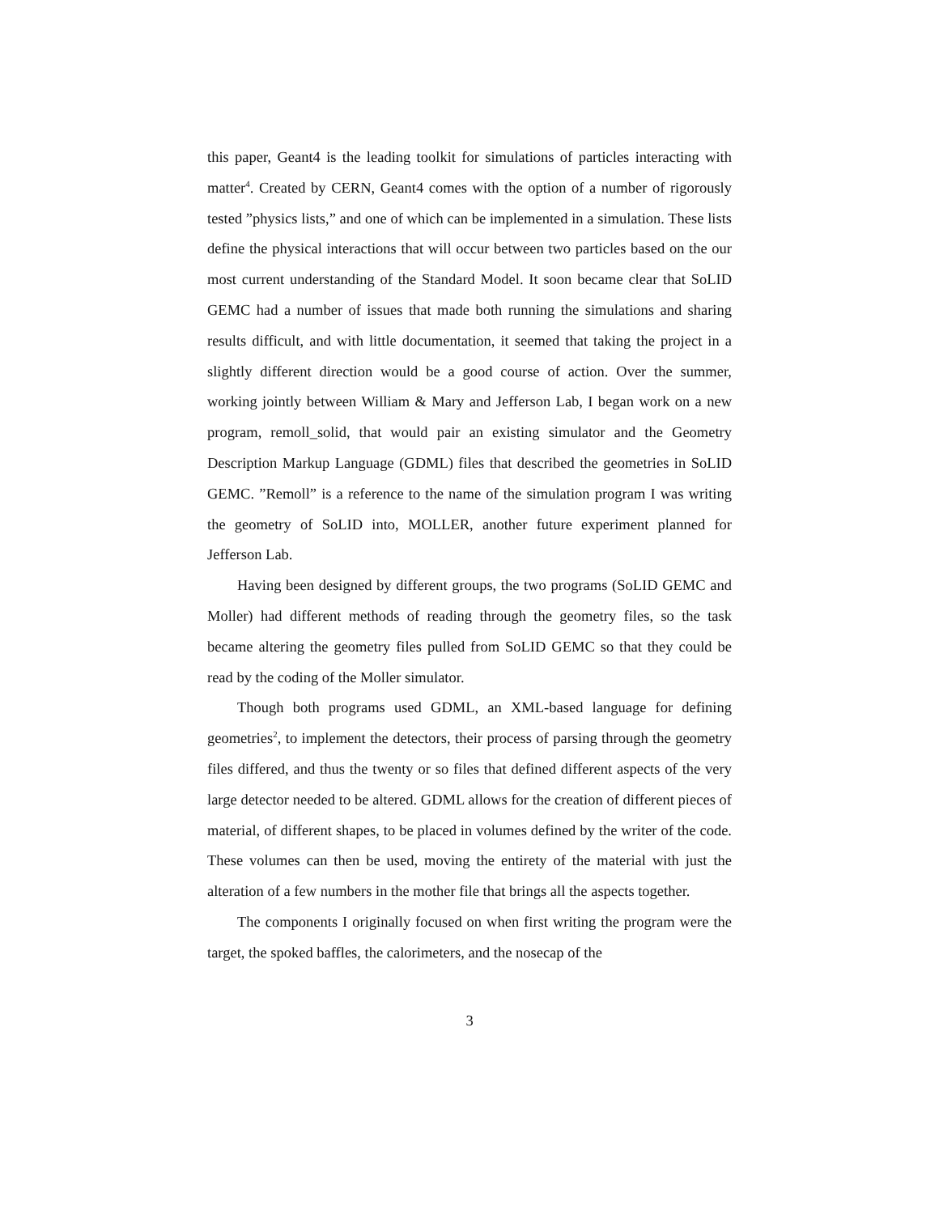this paper, Geant4 is the leading toolkit for simulations of particles interacting with matter<sup>4</sup>. Created by CERN, Geant4 comes with the option of a number of rigorously tested ”physics lists,” and one of which can be implemented in a simulation. These lists define the physical interactions that will occur between two particles based on the our most current understanding of the Standard Model. It soon became clear that SoLID GEMC had a number of issues that made both running the simulations and sharing results difficult, and with little documentation, it seemed that taking the project in a slightly different direction would be a good course of action. Over the summer, working jointly between William & Mary and Jefferson Lab, I began work on a new program, remoll_solid, that would pair an existing simulator and the Geometry Description Markup Language (GDML) files that described the geometries in SoLID GEMC. ”Remoll” is a reference to the name of the simulation program I was writing the geometry of SoLID into, MOLLER, another future experiment planned for Jefferson Lab.
Having been designed by different groups, the two programs (SoLID GEMC and Moller) had different methods of reading through the geometry files, so the task became altering the geometry files pulled from SoLID GEMC so that they could be read by the coding of the Moller simulator.
Though both programs used GDML, an XML-based language for defining geometries<sup>2</sup>, to implement the detectors, their process of parsing through the geometry files differed, and thus the twenty or so files that defined different aspects of the very large detector needed to be altered. GDML allows for the creation of different pieces of material, of different shapes, to be placed in volumes defined by the writer of the code. These volumes can then be used, moving the entirety of the material with just the alteration of a few numbers in the mother file that brings all the aspects together.
The components I originally focused on when first writing the program were the target, the spoked baffles, the calorimeters, and the nosecap of the
3